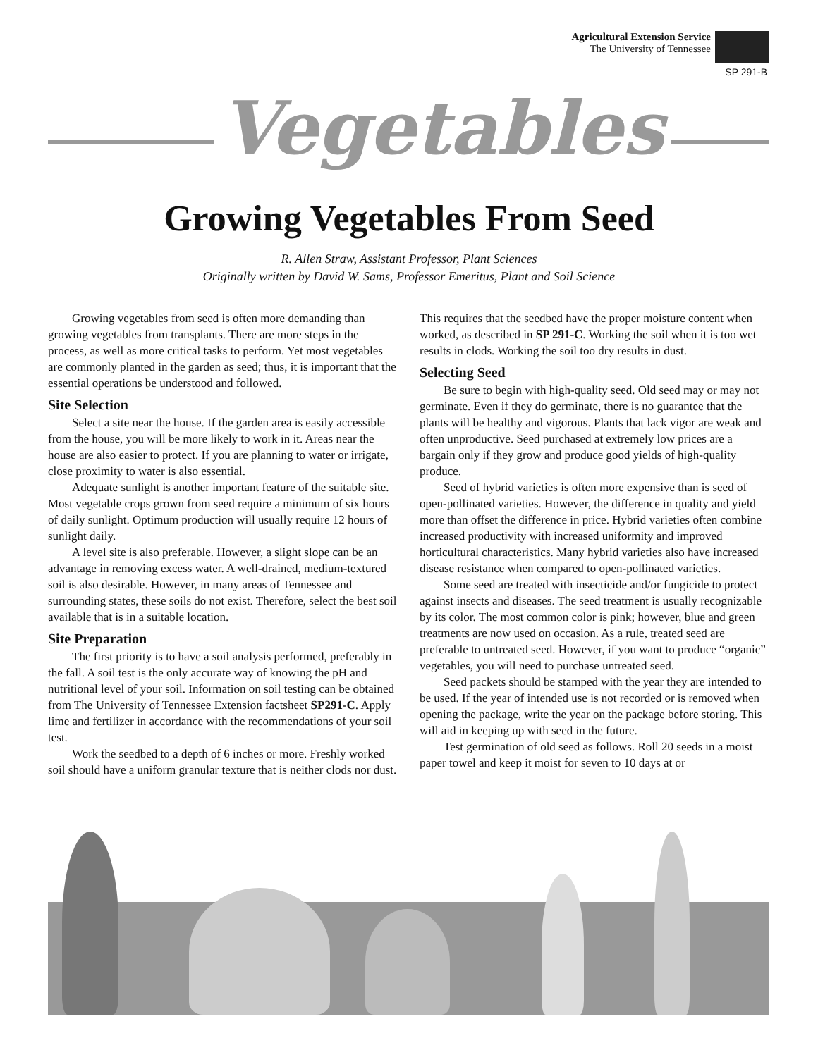Agricultural Extension Service
The University of Tennessee
SP 291-B
Vegetables
Growing Vegetables From Seed
R. Allen Straw, Assistant Professor, Plant Sciences
Originally written by David W. Sams, Professor Emeritus, Plant and Soil Science
Growing vegetables from seed is often more demanding than growing vegetables from transplants. There are more steps in the process, as well as more critical tasks to perform. Yet most vegetables are commonly planted in the garden as seed; thus, it is important that the essential operations be understood and followed.
Site Selection
Select a site near the house. If the garden area is easily accessible from the house, you will be more likely to work in it. Areas near the house are also easier to protect. If you are planning to water or irrigate, close proximity to water is also essential.
Adequate sunlight is another important feature of the suitable site. Most vegetable crops grown from seed require a minimum of six hours of daily sunlight. Optimum production will usually require 12 hours of sunlight daily.
A level site is also preferable. However, a slight slope can be an advantage in removing excess water. A well-drained, medium-textured soil is also desirable. However, in many areas of Tennessee and surrounding states, these soils do not exist. Therefore, select the best soil available that is in a suitable location.
Site Preparation
The first priority is to have a soil analysis performed, preferably in the fall. A soil test is the only accurate way of knowing the pH and nutritional level of your soil. Information on soil testing can be obtained from The University of Tennessee Extension factsheet SP291-C. Apply lime and fertilizer in accordance with the recommendations of your soil test.
Work the seedbed to a depth of 6 inches or more. Freshly worked soil should have a uniform granular texture that is neither clods nor dust. This requires that the seedbed have the proper moisture content when worked, as described in SP 291-C. Working the soil when it is too wet results in clods. Working the soil too dry results in dust.
Selecting Seed
Be sure to begin with high-quality seed. Old seed may or may not germinate. Even if they do germinate, there is no guarantee that the plants will be healthy and vigorous. Plants that lack vigor are weak and often unproductive. Seed purchased at extremely low prices are a bargain only if they grow and produce good yields of high-quality produce.
Seed of hybrid varieties is often more expensive than is seed of open-pollinated varieties. However, the difference in quality and yield more than offset the difference in price. Hybrid varieties often combine increased productivity with increased uniformity and improved horticultural characteristics. Many hybrid varieties also have increased disease resistance when compared to open-pollinated varieties.
Some seed are treated with insecticide and/or fungicide to protect against insects and diseases. The seed treatment is usually recognizable by its color. The most common color is pink; however, blue and green treatments are now used on occasion. As a rule, treated seed are preferable to untreated seed. However, if you want to produce “organic” vegetables, you will need to purchase untreated seed.
Seed packets should be stamped with the year they are intended to be used. If the year of intended use is not recorded or is removed when opening the package, write the year on the package before storing. This will aid in keeping up with seed in the future.
Test germination of old seed as follows. Roll 20 seeds in a moist paper towel and keep it moist for seven to 10 days at or